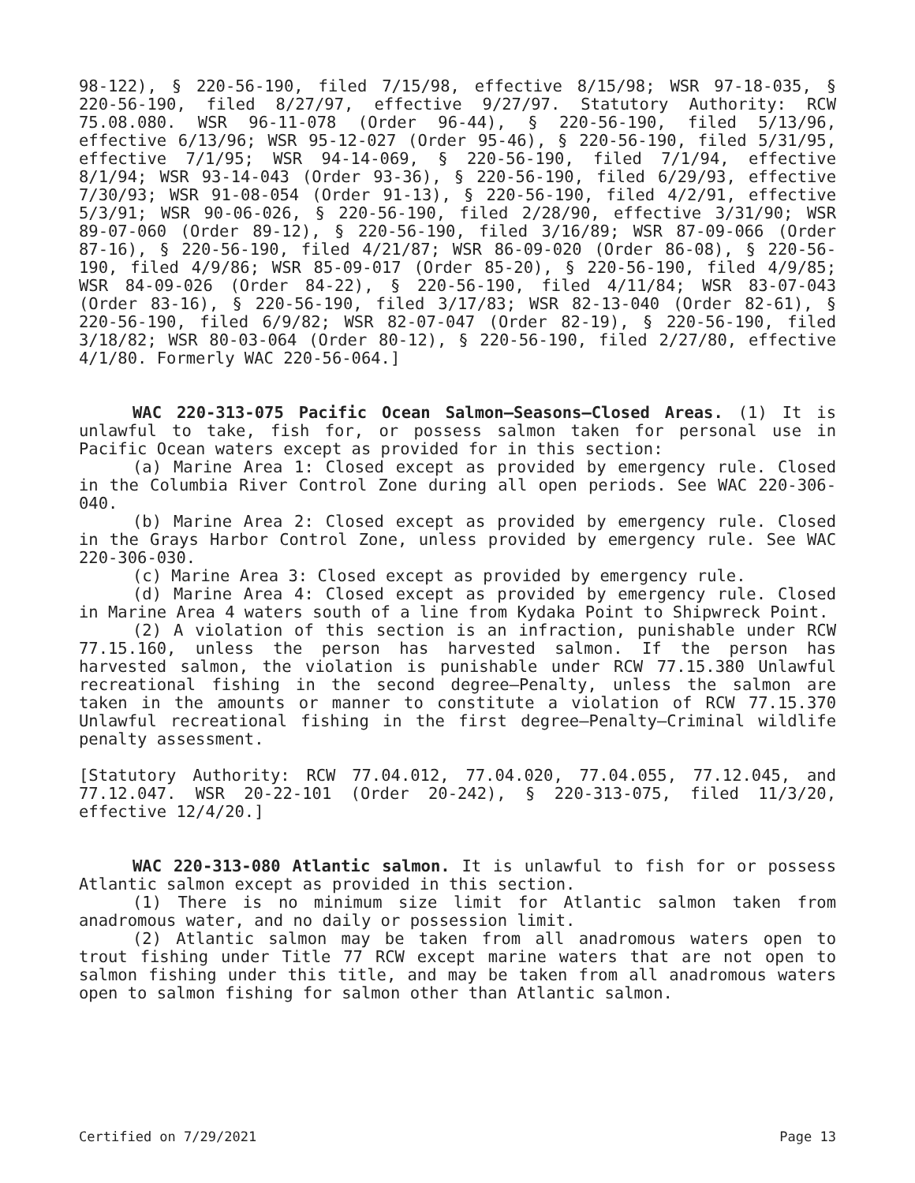98-122), § 220-56-190, filed 7/15/98, effective 8/15/98; WSR 97-18-035, § 220-56-190, filed 8/27/97, effective 9/27/97. Statutory Authority: RCW 75.08.080. WSR 96-11-078 (Order 96-44), § 220-56-190, filed 5/13/96, effective 6/13/96; WSR 95-12-027 (Order 95-46), § 220-56-190, filed 5/31/95, effective 7/1/95; WSR 94-14-069, § 220-56-190, filed 7/1/94, effective 8/1/94; WSR 93-14-043 (Order 93-36), § 220-56-190, filed 6/29/93, effective 7/30/93; WSR 91-08-054 (Order 91-13), § 220-56-190, filed 4/2/91, effective 5/3/91; WSR 90-06-026, § 220-56-190, filed 2/28/90, effective 3/31/90; WSR 89-07-060 (Order 89-12), § 220-56-190, filed 3/16/89; WSR 87-09-066 (Order 87-16), § 220-56-190, filed 4/21/87; WSR 86-09-020 (Order 86-08), § 220-56-190, filed 4/9/86; WSR 85-09-017 (Order 85-20), § 220-56-190, filed 4/9/85; WSR 84-09-026 (Order 84-22), § 220-56-190, filed 4/11/84; WSR 83-07-043 (Order 83-16), § 220-56-190, filed 3/17/83; WSR 82-13-040 (Order 82-61), § 220-56-190, filed 6/9/82; WSR 82-07-047 (Order 82-19), § 220-56-190, filed 3/18/82; WSR 80-03-064 (Order 80-12), § 220-56-190, filed 2/27/80, effective 4/1/80. Formerly WAC 220-56-064.]
WAC 220-313-075 Pacific Ocean Salmon—Seasons—Closed Areas. (1) It is unlawful to take, fish for, or possess salmon taken for personal use in Pacific Ocean waters except as provided for in this section:
(a) Marine Area 1: Closed except as provided by emergency rule. Closed in the Columbia River Control Zone during all open periods. See WAC 220-306-040.
(b) Marine Area 2: Closed except as provided by emergency rule. Closed in the Grays Harbor Control Zone, unless provided by emergency rule. See WAC 220-306-030.
(c) Marine Area 3: Closed except as provided by emergency rule.
(d) Marine Area 4: Closed except as provided by emergency rule. Closed in Marine Area 4 waters south of a line from Kydaka Point to Shipwreck Point.
(2) A violation of this section is an infraction, punishable under RCW 77.15.160, unless the person has harvested salmon. If the person has harvested salmon, the violation is punishable under RCW 77.15.380 Unlawful recreational fishing in the second degree—Penalty, unless the salmon are taken in the amounts or manner to constitute a violation of RCW 77.15.370 Unlawful recreational fishing in the first degree—Penalty—Criminal wildlife penalty assessment.
[Statutory Authority: RCW 77.04.012, 77.04.020, 77.04.055, 77.12.045, and 77.12.047. WSR 20-22-101 (Order 20-242), § 220-313-075, filed 11/3/20, effective 12/4/20.]
WAC 220-313-080 Atlantic salmon. It is unlawful to fish for or possess Atlantic salmon except as provided in this section.
(1) There is no minimum size limit for Atlantic salmon taken from anadromous water, and no daily or possession limit.
(2) Atlantic salmon may be taken from all anadromous waters open to trout fishing under Title 77 RCW except marine waters that are not open to salmon fishing under this title, and may be taken from all anadromous waters open to salmon fishing for salmon other than Atlantic salmon.
Certified on 7/29/2021 Page 13